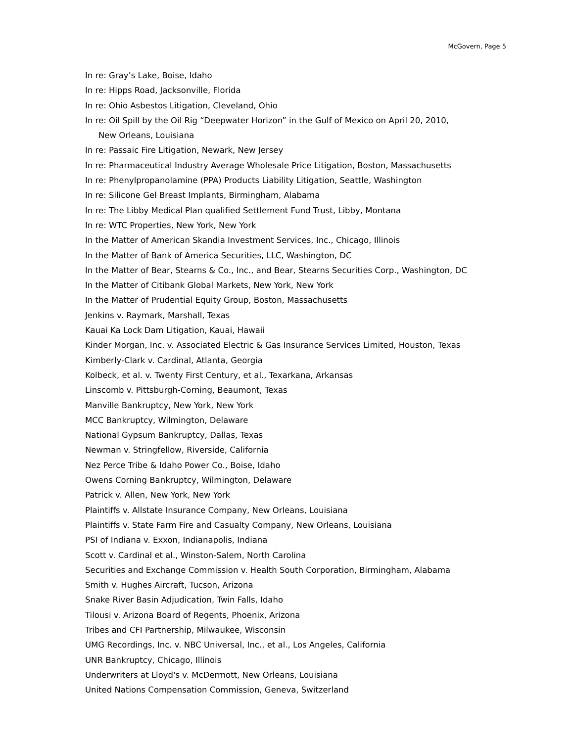McGovern, Page 5
In re: Gray’s Lake, Boise, Idaho
In re: Hipps Road, Jacksonville, Florida
In re: Ohio Asbestos Litigation, Cleveland, Ohio
In re: Oil Spill by the Oil Rig “Deepwater Horizon” in the Gulf of Mexico on April 20, 2010,
New Orleans, Louisiana
In re: Passaic Fire Litigation, Newark, New Jersey
In re: Pharmaceutical Industry Average Wholesale Price Litigation, Boston, Massachusetts
In re: Phenylpropanolamine (PPA) Products Liability Litigation, Seattle, Washington
In re: Silicone Gel Breast Implants, Birmingham, Alabama
In re: The Libby Medical Plan qualified Settlement Fund Trust, Libby, Montana
In re: WTC Properties, New York, New York
In the Matter of American Skandia Investment Services, Inc., Chicago, Illinois
In the Matter of Bank of America Securities, LLC, Washington, DC
In the Matter of Bear, Stearns & Co., Inc., and Bear, Stearns Securities Corp., Washington, DC
In the Matter of Citibank Global Markets, New York, New York
In the Matter of Prudential Equity Group, Boston, Massachusetts
Jenkins v. Raymark, Marshall, Texas
Kauai Ka Lock Dam Litigation, Kauai, Hawaii
Kinder Morgan, Inc. v. Associated Electric & Gas Insurance Services Limited, Houston, Texas
Kimberly-Clark v. Cardinal, Atlanta, Georgia
Kolbeck, et al. v. Twenty First Century, et al., Texarkana, Arkansas
Linscomb v. Pittsburgh-Corning, Beaumont, Texas
Manville Bankruptcy, New York, New York
MCC Bankruptcy, Wilmington, Delaware
National Gypsum Bankruptcy, Dallas, Texas
Newman v. Stringfellow, Riverside, California
Nez Perce Tribe & Idaho Power Co., Boise, Idaho
Owens Corning Bankruptcy, Wilmington, Delaware
Patrick v. Allen, New York, New York
Plaintiffs v. Allstate Insurance Company, New Orleans, Louisiana
Plaintiffs v. State Farm Fire and Casualty Company, New Orleans, Louisiana
PSI of Indiana v. Exxon, Indianapolis, Indiana
Scott v. Cardinal et al., Winston-Salem, North Carolina
Securities and Exchange Commission v. Health South Corporation, Birmingham, Alabama
Smith v. Hughes Aircraft, Tucson, Arizona
Snake River Basin Adjudication, Twin Falls, Idaho
Tilousi v. Arizona Board of Regents, Phoenix, Arizona
Tribes and CFI Partnership, Milwaukee, Wisconsin
UMG Recordings, Inc. v. NBC Universal, Inc., et al., Los Angeles, California
UNR Bankruptcy, Chicago, Illinois
Underwriters at Lloyd's v. McDermott, New Orleans, Louisiana
United Nations Compensation Commission, Geneva, Switzerland